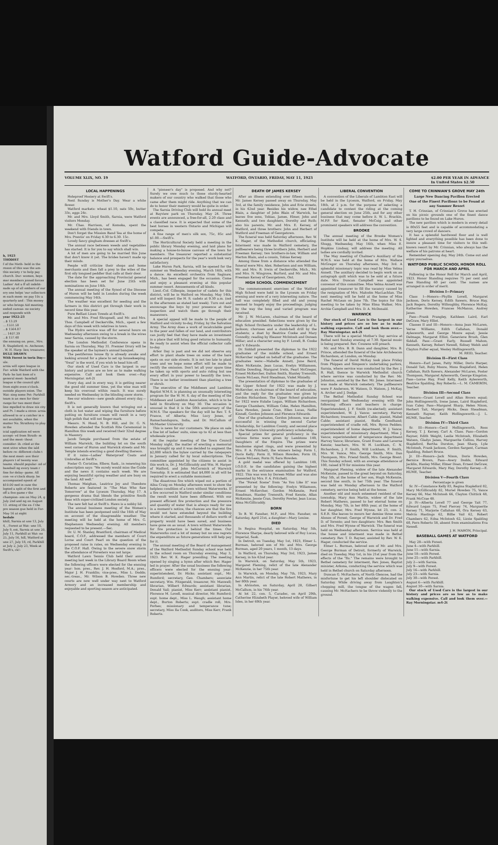h, 1923
THODIST
f of the Meth- held in the rnoon of this was the am- this society r to help pay church. Dur- women, boys mer members joined forces Ladies' Aid a ff all indebt-
nade up of all embers of our ery one helps 'our collectors m each mem- ne pay 10c a quarterly and : This money or who brings Aid meeting. eeded canvas- ne society and responds with
year 1922-23
...$ 13.29
....1551.58
...$ 1564.87
.... 1407.39
...$ 157.48
the ensuing on. pres., Mrs. R. Stapleford; rs. Atcheson; . W. H. Harp- lies; treasurer,
DULE DRAWN
With Forest in toria Day—
ule.
arnia will open league in For- while Watford with the Park- he last item of s general meet- baseball league n the council ght from eight even o'clock. outside players ssion. The Wat- sing some Pet- Parkhill team is an men for their range for two ment their line mpelled to draw nis city and Pt. l made a stren- arnia allowed to or a catcher in s not available, when the matter No. Strathroy to play in the
icial application nd were accept- vd from Strath- m and the meet- thout consider- ib. ctled at the next utive when the iald before re- different clubs t the next meet- ave their players t of twenty was teams. should popular- nd of baseball ng every team r fine for delay- game. All con- ve o'clock sharp. be accompanied eposit of $10.00 ned in case the
lopted a split of the first and off a five game r the champion- ens on May 24, g July 2nd and ng on August 13. etting of the ex- f the pre season gue held in For- May 16 at eight
hedule
khill, Sarnia at une 13, July 4, , Forest at Wat- une 18, July 9, est, Sarnia at une 20, July 11, Parkhill at Wat- ne 25, July 16, hill, Watford at une 27, July 18, rd, Parkhill at July 2, July 23, Week at Swift's, ck!-
Watford Guide-Advocate
VOLUME XLIX, NO. 19 WATFORD, ONTARIO, FRIDAY, MAY 11, 1923 $2.00 PER YEAR IN ADVANCE
In United States $2.50
LOCAL HAPPENINGS
Holeproof Hosiery at Swift's.
Next Sunday is Mother's Day. Wear a white flower.
Watford markets: wheat $1.10, oats 50c, butter 33c, eggs 24c.
Mr. and Mrs. Lloyd Smith, Sarnia, were Watford visitors Monday.
Mr. Chas. Harrison, of Komoka, spent the weekend with friends in town.
Don't forget the Mission Band Tea at the home of Mrs. Prentis' on Friday 4.30 to 6.30. 15c.
Lovely fancy gingham dresses at Swift's.
The annual race between weeds and vegetables has started. It is for you to say which shall win.
A lot of men are going to be married this June that don't know it yet. The brides haven't made up their minds.
People will criticize their shops and home merchants and then fall a prey to the wiles of the first oily tongued peddler that calls at their door.
The date for the approaching Provincial general election has been set for June 25th with nominations on June 14th.
The annual meeting of the Synod of the Diocese of Huron will be held in London during the week commencing May 14th.
The weather was excellent for seeding and the farmers in this district got through their work in record time this year.
Pure Belfast Linen Towels at Swift's.
Mr. and Mrs. Fred Shrapnell, and Mr. and Mrs. Thos. Campbell of Deckerville, Mich., spent a few days of this week with relatives in town.
The Hydro service was off for several hours on Wednesday afternoon owing to a break in the wires near Sarnia, caused by the storm.
The London Methodist Conference opens in Sarnia on Thursday, May 31. Premier Drury will be the speaker at the laymen's annual banquet.
The pestiferous house fly is already awake and looking around for a place to set up housekeeping. "Swat" is the word, if you wish to head him off.
Our stock of Used Cars is the largest in our history and prices are so low as to make walking expensive. Call and look them over.—Ray Morningstar. m4-2t
Every day, and in every way, it is getting nearer the good old summer time, yet the wise man will keep his overcoat within reach. It was surely needed on Wednesday in the blinding snow storm.
See our windows—new goods almost every day.—Swift's.
It is not generally known that wringing out a cloth in hot water and wiping the furniture before putting on furniture cream will result in a very high polish that will not finger-mark.
Messrs. N. Hood, N. B. Hill, and Dr. G. N. Howden attended the Scottish Rite Ceremonial in Hamilton this week and received their 32nd degree in Masonry.
Jacob Temple purchased from the estate of William Marwick, the building lot on the south west corner of Huron and Warwick streets and Mr. Temple intends erecting a good dwelling thereon.
If it rains—Ladies' Waterproof Coats and Umbrellas at Swift's.
Foster O. Coristine, Elbow, Sask., in renewing his subscription says: "We surely would miss the Guide and the news it contains each week. We are enjoying beautiful spring weather and are busy on the land. All well."
Thomas Meighan, Leatrice Joy and Theodore Roberts are featured in "The Man Who Saw Tomorrow" at the Lyceum Thursday, May 17. A gorgeous drama that blends the primitive South Seas with super-civilized London society.
The new felt hat at Swift's. Haws is a nobby lid.
The annual business meeting of the Women's Institute has been postponed until the 16th of May on account of the disagreeable weather. The meeting will be held at the home of Mrs. G. Stephenson Wednesday evening. All members requested to be present.—Sec.
Dr. U. M. Stanley, Brantford, chairman of Medical board, C.O.F., addressed the members of Court Lorne and Court Pearl on the question of the proposed raise in rates, on Wednesday evening in the C.O.F. Hall. Owing to the severe snow storm the attendance of Foresters was not large.
Watford Lawn Tennis Club held their annual meeting last week in the Library Board Room when the following officers were elected for the ensuing year: hon. pres., Rev. J. H. Hosford, M.A.; pres., Major J. H. Franklin; vice-pres., Miss L. Dodds; sec.-treas., Mr. Wilson B. Howden. Three new courts are now well under way next to Watford Armory and an increased membership and enjoyable and sporting season are anticipated.
A "pioneer's day" is proposed. And why not? Surely we owe much to those sturdy-hearted makers of our country who walked that those who came after them might ride. Anything that we can do to honor their memory would be quite in order.
The Sarnia Driving Club will hold its annual meet at Bayview park on Thursday, May 24. Three events are announced, a free-for-all, 2.20 class and a classified race. It is expected that some of the best horses in western Ontario and Michigan will compete.
A fine range of men's silk sox, 75c, 85c and $1.00.—Swift's.
The Horticultural Society held a meeting in the public library Monday evening, and laid plans for making a house-to-house canvass of the town for members. The treasurer reported a substantial balance and prospects for the year's work look very satisfactory.
Lake Huron Park, Sarnia, will be opened for the summer on Wednesday evening, March 16th, with a dance. An excellent orchestra from Saginaw, Mich., has been engaged for the occasion. Come and enjoy a pleasant evening at this popular summer resort. Amusements of all kinds.
Lieut.-Col. Gillespie, inspector of cadets for this district, will be in Watford on Monday, May 14th, and will inspect the H. S. cadets at 9.30 a.m. (not in the afternoon as stated last week). Turn out and encourage the boys by your presence at their inspection and watch them go through their maneuvers.
A special appeal will be made to the people of Watford and vicinity to-day, Friday, by the Salvation Army. The Army does a work of incalculable good to the poor and fallen of our land, and contributors can justly feel that they have made an investment in a place that will bring good returns to humanity. Be ready to assist when the official collector calls to-day.
Arbor Day is past and we did not observe any effort to plant shade trees on some of the bare spots on our side streets. It is not too late to plant trees and we hope some effort will be made to rectify the omission. Don't let all your spare time be taken up with sports and auto riding but use every effort in your power to beautify the town. There is no better investment than planting a tree or shrub.
The executive of the Middlesex and Lambton Baptist W.M.S. is planning an unusually interesting program for the W. M. S. day of the meeting of the Middlesex and Lambton Association, which is to be held in Strathroy on May 30. The occasion is unusual in that it is the 50th anniversary of the W.M.S. The speakers for the day will be Rev. T. S. France, of Alberta; Miss Lucy Jones, of Ramachandapura, India, and Dr. McCallum of McMaster University.
This is news for our customers. We place on sale a fine lot of ladies' suits, sizes up to 42 at less than wholesale price.
At the regular meeting of the Town Council Monday night, the matter of erecting a memorial was brought up and it was decided to augment the $2,000 which the bylaw carried by the ratepayers in January called for by local subscriptions. The committee appointed by the citizens to assist in this work is, Dr. J. McGillicuddy and Wm. H. Harper of Watford, and John McCormick of Warwick Township. It is estimated that $4,000 in all will be required to erect a suitable monument.
The disastrous fire which wiped out a portion of Ailsa Craig on Monday afternoon went to show the helpless condition of a town without Waterworks. If a fire occurred in Watford under similar conditions the result would have been different. With our present efficient fire protection and the pressure and quantity of water that is always ready for use in a moment's notice, the chances are that the fire would not have extended beyond the building where it started, and thousands of dollars worth of property would have been saved, and business have gone on as usual. A town without Waterworks for fire protection is behind the times. Our Waterworks cost a lot of money but no one regrets the expenditure as future generations will help pay for it.
The annual meeting of the Board of management of the Watford Methodist Sunday school was held in the school room on Thursday evening, May 3, 1923. Rev. W. K. Hager presiding. The meeting opened by singing a hymn after which Rev. Hager led in prayer. After the usual business the following officers were elected for the ensuing year: superintendent, Dr. Hicks; assistant supt., Mr. Rumford; secretary, Geo. Chambers; associate secretary, Wm. Fitzgerald, treasurer, Mr. Maxwell; librarian, Wilbert Edwards; assistant librarian, Donald Vail; pianist, Miss Kerr; assistant pianist, Florence M. Lovell, musical director, Mr. Rumford; supt. home dept., Miss L. Waugh; assistant home dept., Burton Roberts; supt. cradle roll, Mrs. Forbes; missionary and temperance tune; secretary, Miss Ila Cook, auditors, Miss Kerr, Frank Roberts.
DEATH OF JAMES KERSEY
After an illness extending over fifteen months, Mr. James Kersey passed away on Thursday, May 3rd, at the family residence, John and Erie streets, in his 42nd year. Besides his widow, nee Ethel Blain, a daughter of John Blain of Warwick, he leaves five sons, Tobias, James, Elmer, John and Kenneth; and two daughters, Dorothy and Ruth; also his parents, Mr. and Mrs. E. Kersey, of Watford, and three brothers: John and Herbert of Watford and Freeman of Georgetown.
The funeral was held Saturday afternoon, Rev. W. K. Hager, of the Methodist church, officiating. Interment was made in Watford cemetery, the pallbearers being three brothers John, Herbert and Freeman Kersey; two brothers-in-law, William and Merton Blain, and a cousin, Tobias Kersey.
Among those from a distance who attended the funeral were Mrs. Alex. Robertson and son William, Mr. and Mrs. R. Irwin of Deckerville, Mich., Mr. and Mrs. N. Wingrove, Burford, and Mr. and Mrs. Freeman Kersey of Georgetown, Ont.
HIGH SCHOOL COMMENCEMENT
The commencement exercises of the Watford High School were held in the Lyceum on Friday evening and were of a very interesting nature. The hall was completely filled and old and young seemed to hugely enjoy the proceedings, judging by the way the long and varied program was received.
Mr. J. W. McLaren, chairman of the board of education presided. Selections were given by the High School Orchestra under the leadership of L. Jackson; choruses and a dumb-bell drill by the students; a duet by Beatrice Cooke and Mary Connolly; reading by Eleanor McIntosh and Doreen Millar; and a character song by F. Lovell, B. Cooke and V. Edwards.
Dr. Siddall presented the diplomas to the 1922 graduates of the middle school, and Ernest McKercher replied on behalf of the graduates. The graduates were:—Mabelle Annett, June Baird, Allen McKenzie, Jean Lucas, Evelyn Williamson, Mattie Dowding, Margaret Irwin, Pearl McGregor, Ernest McKercher, Dalton Smith, Stanley Trenouth, Cassie McLean, Ford Steadman, Violet Minielly.
The presentation of diplomas to the graduates of the Upper School for 1922 was made by J. McKercher, ex-chairman of the board of education, and the reply for the graduates was given by Gordon Richardson. The Upper School graduates for 1922 were Eulalie Logan, William Richardson, George Chambers, William Coke, Helen Hamilton, Sara Howden, Jessie Cran, Ellen Lucas, Nellie Kinnell, Gordon Johnson and Florence Edwards.
One of the graduates, Gordon Johnson, was also successful in winning the second Carter Scholarship, for Lambton County, and second place in the Western University proficiency scholarship.
Special prizes for general proficiency in the various forms were given by Lambtons 149, Daughters of the Empire. The prizes were handsome signet rings, and were presented by Mrs. F. A. Pritchett, the winners being: Form 1, Doris Kelly; Form II, Wilson Howden; Form III, Cassie McLean; Form IV, Sara Howden.
A gold medal was offered by Lambton 149, I.O.D.E. to the candidates gaining the highest marks in the entrance examination for Watford, 1922. This was won by Doreen Millar and was also presented by Mrs. F. A. Pritchett.
The "Forest Scene" from "As You Like It" was presented by the following: Evelyn Wiliamson, Ernest McKercher, Gordon McKenzie, Ford Steadman, Stanley Trenouth, Fred Kenzie, Allan McKenzie, Jessie Cran, Dorothy Fowler, Jean Lucas, Alma McGillicuddy.
BORN
To B. W. Fansher, M.P., and Mrs. Fansher, on Saturday, April 21st, a daughter—Mary Louise.
DIED
In Regina Hospital, on Saturday, May 5th, Florence Sharpe, dearly beloved wife of Roy Lucas, Imperial, Sask.
In Detroit, on Tuesday, May 1st, 1923, Elmer L. Burman, beloved son of Mr. and Mrs. George Burman, aged 20 years, 1 month, 13 days.
In Watford, on Thursday, May 3rd, 1923, James Kersey, in his 42nd year.
In Warwick, on Saturday, May 5th, 1923, Margaret Fleming, relict of the late Alexander McKenzie, in her 75th year.
In Warwick, on Monday, May 7th, 1923, Mary Ann Martin, relict of the late Robert Mathews, in her 80th year.
In Alvinston, on Saturday, April 28, Gilbert McCallum, in his 74th year.
At lot 22, con. 5, Caradoc, on April 29th, Catherine Elizabeth Player, beloved wife of William Isles, in her 69th year.
LIBERAL CONVENTION
A convention of the Liberals of Lambton East will be held in the Lyceum, Watford, on Friday, May 18th, at 2 p.m. for the purpose of selecting a candidate to contest the riding at the coming general election on June 25th, and for any other business that may come before it. W. L. Brackin, M.P.P. for Kent, Senator McCoig and other prominent speakers will address the convention.
BROOKE
The annual meeting of the Brooke Women's Institute will be held at the home of Mrs. W. S. Shugg, Wednesday, May 16th, when Miss E. Hopkins Lindsay, will address the meeting. All ladies are cordially invited.
The May meeting of Chalmer's Auxiliary of the W.M.S. was held at the home of Mrs. Wallace McGregor on Thursday afternoon, May 3rd. A splendid missionary topic was read by Miss Velma Annett. The auxiliary decided to begin work on an autograph quilt which was to be sold at a future date. Mrs. Duncan Campbell was appointed convenor of this committee. Miss Velma Annett was appointed treasurer to fill the vacancy caused by the resignation of Mrs. Malcolm MacLachlan. The next meeting will be held at the home of Miss Rachel McLean on June 7th. The topics for this meeting to be taken by Miss Elma Walker, Mrs. Archie Campbell and Mrs. D. A. McDonald.
WARWICK
Our stock of Used Cars is the largest in our history and prices are so low as to make walking expensive. Call and look them over.—Ray Morningstar. m4-2t
There will be a special Mother's Day service at Bethel next Sunday evening at 7.30. Special music is being prepared. Rev. Couzens will preach.
Mr. and Mrs. B. B. Dann and daughter, Mrs. B. Prince, attended the funeral of the late Archdeacon Richardson, at London, on Monday.
The funeral of David McKay took place Friday from Phippen and Simpson's undertaking parlors, Sarnia, where service was conducted by the Rev. J. R. Hall, thence to Warwick Methodist church where service was conducted by the Rev. Mr. Johnston, assisted by the Rev. Mr. Jones. Interment was made at Warwick cemetery. The pallbearers were P. Anderson, W. Watson, D. Watson, J. McKay, A. Archer and J. Dodge.
The Bethel Methodist Sunday School was reorganized last Wednesday evening with the following officers and teachers in charge: Superintendent, J. F. Smith (re-elected); assistant superintendent, W. J. Vance; secretary, Harvey Richardson; treasurer, Albert Cable; pianist, Mabel Cable; assistant pianist, Stella Goodhand; superintendent of cradle roll, Mrs. Byron Pedden; superintendent of home department, W. J. Vance; superintendent of missionary department, Miss J. Vance; superintendent of temperance department Harvey Vance; librarians, Grant Evans and Laverne Kenzie; teachers, Mrs. W. H. Luckham, C. N. Richardson, J. F. Smith, Will Luckham, F. Smith, Mrs. W. Vance, Mrs. George Smith, Mrs. Dan Thompson, Mrs. Friend Smith, Mrs. George Brent. This Sunday school, with an average attendance of 100, raised $70 for missions this year.
Margaret Fleming, widow of the late Alexander McKenzie, passed to the great beyond on Saturday, May 5th, at the home of her son, Hugh McKenzie, second line south, in her 75th year. The funeral was held on Monday afternoon to the Watford cemetery, service being held at the house.
Another old and much esteemed resident of the township, Mary Ann Martin, widow of the late Robert Mathews, passed to her eternal home on Monday, May 7th, in her 80th year, at the home of her daughter, Mrs. Fred Wynne, lot 23, con. 2, S.E.R. She leaves to mourn her demise three sons: Alonzo of Forest; George of Warwick and Dr. Fred D. of Toronto; and two daughters: Mrs. Ben Smith and Mrs. Fred Wynne of Warwick. The funeral was held on Wednesday afternoon. Service was held at the house and interment was made in Bethel cemetery. Rev. T. D. Rayner, assisted by Rev. W. K. Hager, conducted the service.
Elmer L. Burman, beloved son of Mr. and Mrs. George Burman of Detroit, formerly of Warwick, died on Tuesday, May 1st, in his 21st year from the effects of the "flu." The remains were brought to Bethel cemetery for interment, Rev. Jones, Baptist minister, Arkona, conducting the service which was held in Bethel church on Saturday afternoon.
Duncan G. McEachern, of North Glencoe, had the misfortune to get his left shoulder dislocated on Saturday. While driving away from Laughton's chopping mill, the tongue of the wagon fell, causing Mr. McEachern to be throw violently to the ground.
COME TO CRINNIAN'S GROVE MAY 24th
Large New Dancing Pavilion Erected
One of the Finest Pavilions to be Found at any Summer Resort
T. H. Crinnian, of Crinnian's Grove has erected on his picnic grounds one of the finest dance pavilions to be found on Lake Huron.
The new pavilion which is modern in every detail is 80x55 feet and is capable of accommodating a very large crowd of dancers.
It has a splendid hardwood floor and is well lighted and everything possible has been done to insure a pleasant time for visitors to this well-known resort by Mr. Crinnian, who always has the welfare of his patrons at heart.
Remember opening day, May 24th. Come out and enjoy yourselves.
WATFORD PUBLIC SCHOOL HONOR ROLL FOR MARCH AND APRIL
Following is the Honor Roll for March and April, 1923. Honor Standing requires 75 per cent and Pass Standing 60 per cent. The names are arranged in order of merit.
Division I—Primary
Class I—Honors—Phyllis Lovell, Margaret Jackson, Doris Kersey, Edith Sawers, Bruce Hay, Jack Rogers, Dorothy Willoughby, Florence McKay, Katherine Howden, Frances McManus, Audrey Janes.
Pass—Frank Prangley, Kathleen Laird, Earl DeGraw, Mary Elliot.
Classes II and III—Honors—Anna Jean McLaren, Verne Williams, Edith Callahan, Donald Aylesworth, and George Moore equal; Jessie Delmage, Margaret Elliot, Genevieve Brush, Glen Siddall. Pass:—Grant Early, Russell Mahon, Kenneth, Kersey, Robert Newell, Sidney Welsh and Clayton Fuller equal, Wesley Hollingsworth.
M. REID, Teacher.
Division II—First Class
Honors—Earl Janes, Patty Miller, Doris Harper, Donald Tait, Ruby Moore, Mons Stapleford, Helen Callahan, Ruth Sawers, Alexander McLaren, Foster Thompson, Margaret Aylesworth, George Kingston. Pass—Lorne Hay, Fred Kelly, Keith Aylesworth, Beatrice Spalding, Roy Roberts.—L. M. CAMERON, Teacher.
Division III—Second Class
Honors—Grant Lovell and Allan Brown equal; John Hollingsworth, Irene Janes, Laird Stapleford, Ivan Caley. Pass—Margaret Sharp, Helen Nixon, Herbert Tait, Margery Hicks, Dean Steadman, Kenneth Rayner, Keith Hollingsworth.—J. L. HUME, Teacher.
Division IV—Third Class
Sr. III—Honors—Cecil Hollingsworth, Ross Kersey, T. J. Kersey, Carl A. Class. Pass—Gordon Rayner, Edith Weight, Leslie McIntosh, Elizabeth Watson, Gladys Janes, Marguerite Collins, Harvey Stapleford, Bertha Durston, Jean Sharp, Lyle McIntosh, Frank Jackson, Gordon Sargent, Carman Spalding, Robert Bruce.
Jr. III—Honors—Jack Nixon, Doris Howden, Bernice Brown, Pass—Avery Dodds, Edward Jacklin, Hanley Millar, Elmer Doan, Ernest DeGraw, Margaret Edwards, Mary Hay, Dorothy Kersey.—E. HUME, Teacher.
Division V—Fourth Class
Percentage is given
Sr. IV—Constance Kelly 83, Regina Stapleford 82, Mary McGillicuddy 82, Muriel Howden 75, Vance Kersey 66, Mac McIntosh 66, Clayton Chittick 48, Frank McCrae 48.
Jr. IV—Alberta Lovell 77 and George Tait 77, Edward Logan 75, Fred Piercey 74, Marguerite Kersey 71, Marjorie Callahan 68, Ora Kersey 63, Melvin Hastings 62, Billie Vail 62, Robert Chambers 62, Edna McIntosh 62, Lizzie Spalding 60, Fern Roberts 58, absent from examinations Eva Newell.
J. H. MAHON, Principal.
BASEBALL GAMES AT WATFORD
May 28—with Forest.
June 4—with Parkhill.
June 11—with Sarnia.
June 18—with Forest.
June 25—with Parkhill.
July 2—with Sarnia.
July 9—with Forest.
July 16—with Parkhill.
July 23—with Sarnia.
July 30—with Forest.
August 6—with Parkhill.
August 30—with Sarnia.
Our stock of Used Cars is the largest in our history and prices are so low as to make walking expensive. Call and look them over.—Ray Morningstar. m4-2t